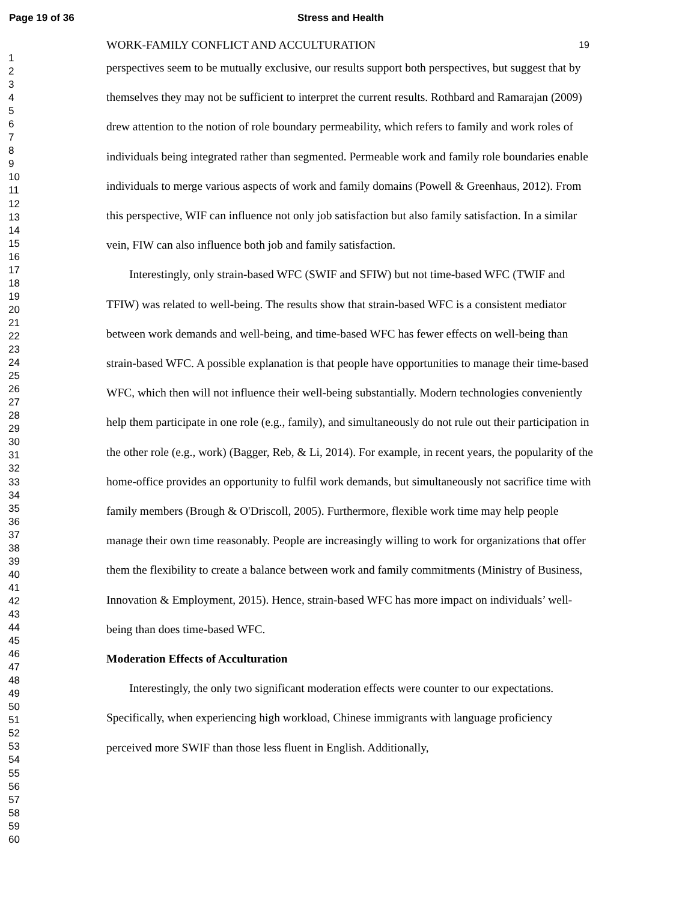Page 19 of 36 Stress and Health
1
2
3
4
5
6
7
8
9
10
11
12
13
14
15
16
17
18
19
20
21
22
23
24
25
26
27
28
29
30
31
32
33
34
35
36
37
38
39
40
41
42
43
44
45
46
47
48
49
50
51
52
53
54
55
56
57
58
59
60
WORK-FAMILY CONFLICT AND ACCULTURATION 19
perspectives seem to be mutually exclusive, our results support both perspectives, but suggest that by themselves they may not be sufficient to interpret the current results. Rothbard and Ramarajan (2009) drew attention to the notion of role boundary permeability, which refers to family and work roles of individuals being integrated rather than segmented. Permeable work and family role boundaries enable individuals to merge various aspects of work and family domains (Powell & Greenhaus, 2012). From this perspective, WIF can influence not only job satisfaction but also family satisfaction. In a similar vein, FIW can also influence both job and family satisfaction.
Interestingly, only strain-based WFC (SWIF and SFIW) but not time-based WFC (TWIF and TFIW) was related to well-being. The results show that strain-based WFC is a consistent mediator between work demands and well-being, and time-based WFC has fewer effects on well-being than strain-based WFC. A possible explanation is that people have opportunities to manage their time-based WFC, which then will not influence their well-being substantially. Modern technologies conveniently help them participate in one role (e.g., family), and simultaneously do not rule out their participation in the other role (e.g., work) (Bagger, Reb, & Li, 2014). For example, in recent years, the popularity of the home-office provides an opportunity to fulfil work demands, but simultaneously not sacrifice time with family members (Brough & O'Driscoll, 2005). Furthermore, flexible work time may help people manage their own time reasonably. People are increasingly willing to work for organizations that offer them the flexibility to create a balance between work and family commitments (Ministry of Business, Innovation & Employment, 2015). Hence, strain-based WFC has more impact on individuals’ well-being than does time-based WFC.
Moderation Effects of Acculturation
Interestingly, the only two significant moderation effects were counter to our expectations. Specifically, when experiencing high workload, Chinese immigrants with language proficiency perceived more SWIF than those less fluent in English. Additionally,